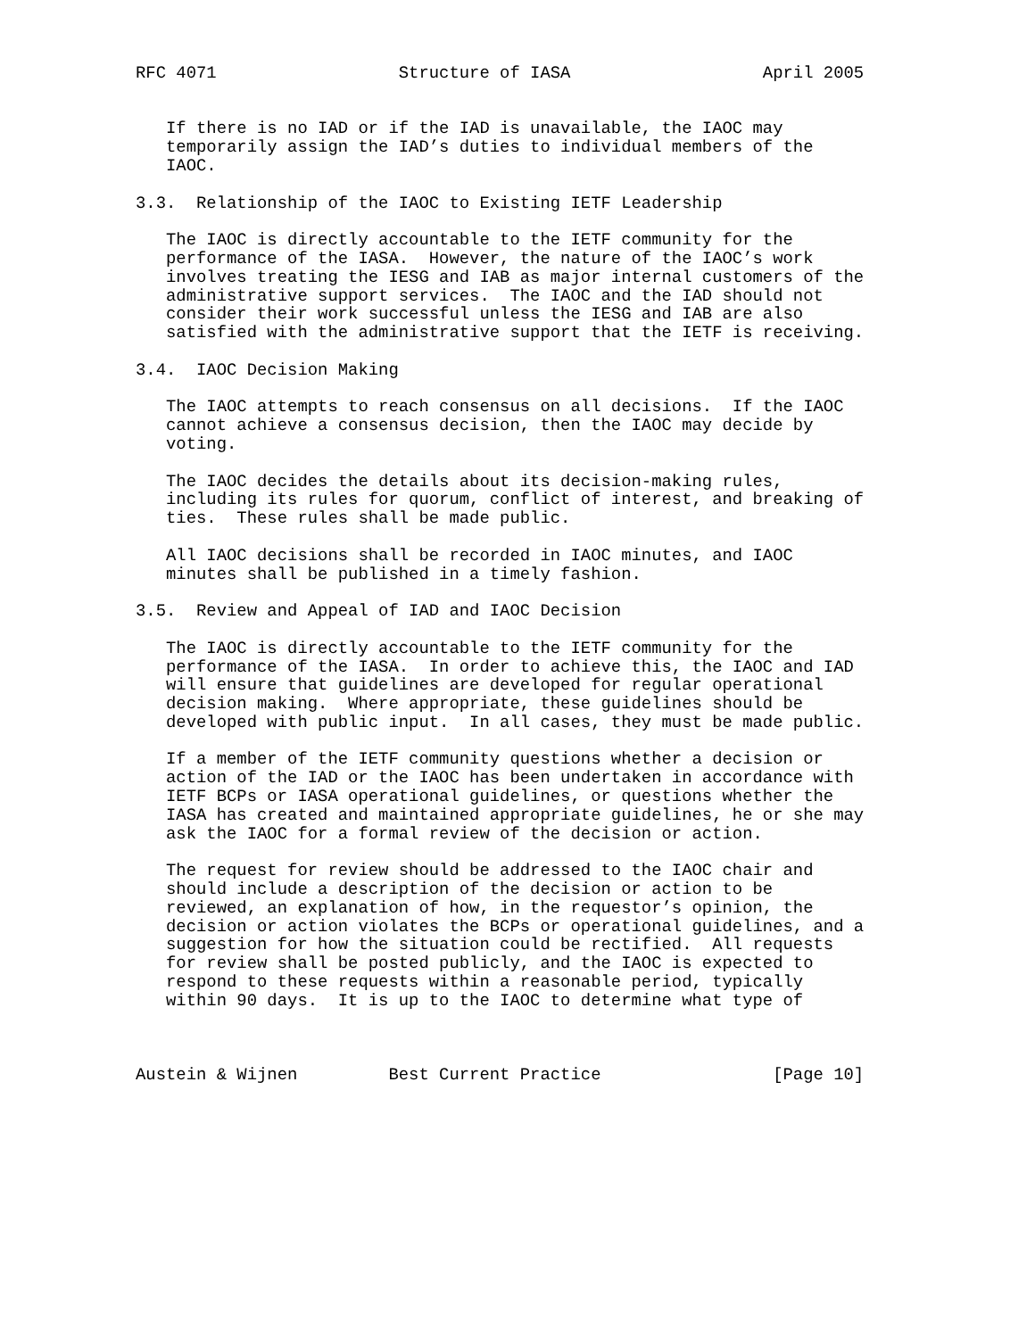RFC 4071                  Structure of IASA                   April 2005


   If there is no IAD or if the IAD is unavailable, the IAOC may
   temporarily assign the IAD’s duties to individual members of the
   IAOC.

3.3.  Relationship of the IAOC to Existing IETF Leadership

   The IAOC is directly accountable to the IETF community for the
   performance of the IASA.  However, the nature of the IAOC’s work
   involves treating the IESG and IAB as major internal customers of the
   administrative support services.  The IAOC and the IAD should not
   consider their work successful unless the IESG and IAB are also
   satisfied with the administrative support that the IETF is receiving.

3.4.  IAOC Decision Making

   The IAOC attempts to reach consensus on all decisions.  If the IAOC
   cannot achieve a consensus decision, then the IAOC may decide by
   voting.

   The IAOC decides the details about its decision-making rules,
   including its rules for quorum, conflict of interest, and breaking of
   ties.  These rules shall be made public.

   All IAOC decisions shall be recorded in IAOC minutes, and IAOC
   minutes shall be published in a timely fashion.

3.5.  Review and Appeal of IAD and IAOC Decision

   The IAOC is directly accountable to the IETF community for the
   performance of the IASA.  In order to achieve this, the IAOC and IAD
   will ensure that guidelines are developed for regular operational
   decision making.  Where appropriate, these guidelines should be
   developed with public input.  In all cases, they must be made public.

   If a member of the IETF community questions whether a decision or
   action of the IAD or the IAOC has been undertaken in accordance with
   IETF BCPs or IASA operational guidelines, or questions whether the
   IASA has created and maintained appropriate guidelines, he or she may
   ask the IAOC for a formal review of the decision or action.

   The request for review should be addressed to the IAOC chair and
   should include a description of the decision or action to be
   reviewed, an explanation of how, in the requestor’s opinion, the
   decision or action violates the BCPs or operational guidelines, and a
   suggestion for how the situation could be rectified.  All requests
   for review shall be posted publicly, and the IAOC is expected to
   respond to these requests within a reasonable period, typically
   within 90 days.  It is up to the IAOC to determine what type of



Austein & Wijnen         Best Current Practice                 [Page 10]